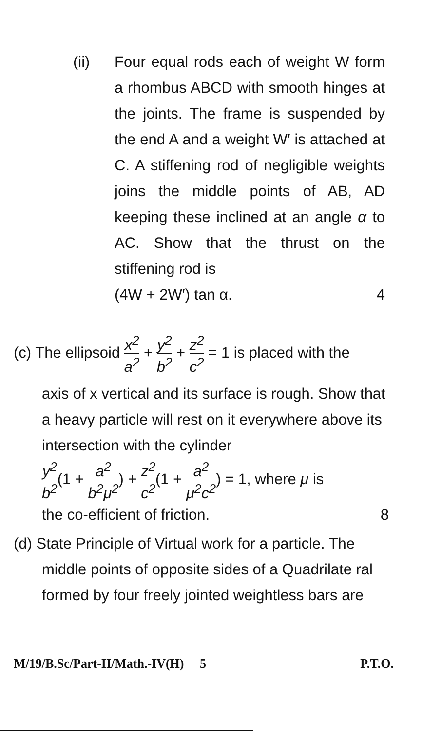(ii)
Four equal rods each of weight W form a rhombus ABCD with smooth hinges at the joints. The frame is suspended by the end A and a weight W′ is attached at C. A stiffening rod of negligible weights joins the middle points of AB, AD keeping these inclined at an angle α to AC. Show that the thrust on the stiffening rod is
(4W + 2W′) tan α. 4
(c) The ellipsoid x<sup>2</sup> a<sup>2</sup> + y<sup>2</sup> b<sup>2</sup> + z<sup>2</sup> c<sup>2</sup> = 1 is placed with the
axis of x vertical and its surface is rough. Show that a heavy particle will rest on it everywhere above its intersection with the cylinder
y<sup>2</sup> b<sup>2</sup>(1 + a<sup>2</sup> b<sup>2</sup>μ<sup>2</sup>) + z<sup>2</sup> c<sup>2</sup>(1 + a<sup>2</sup> μ<sup>2</sup>c<sup>2</sup>) = 1, where μ is
the co-efficient of friction. 8
(d) State Principle of Virtual work for a particle. The
middle points of opposite sides of a Quadrilate ral formed by four freely jointed weightless bars are
M/19/B.Sc/Part-II/Math.-IV(H) 5 P.T.O.